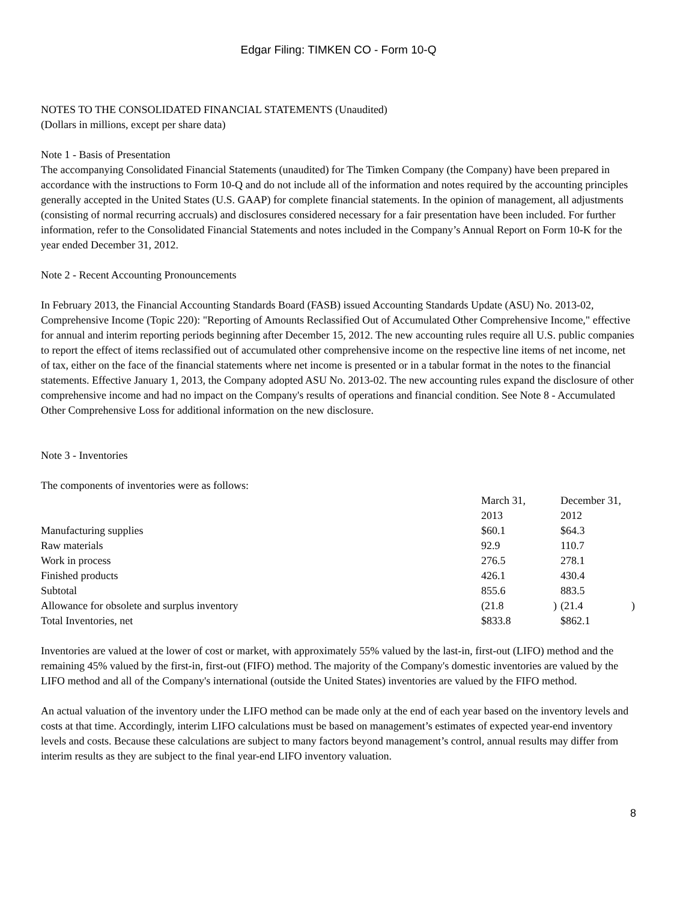Edgar Filing: TIMKEN CO - Form 10-Q
NOTES TO THE CONSOLIDATED FINANCIAL STATEMENTS (Unaudited)
(Dollars in millions, except per share data)
Note 1 - Basis of Presentation
The accompanying Consolidated Financial Statements (unaudited) for The Timken Company (the Company) have been prepared in accordance with the instructions to Form 10-Q and do not include all of the information and notes required by the accounting principles generally accepted in the United States (U.S. GAAP) for complete financial statements. In the opinion of management, all adjustments (consisting of normal recurring accruals) and disclosures considered necessary for a fair presentation have been included. For further information, refer to the Consolidated Financial Statements and notes included in the Company’s Annual Report on Form 10-K for the year ended December 31, 2012.
Note 2 - Recent Accounting Pronouncements
In February 2013, the Financial Accounting Standards Board (FASB) issued Accounting Standards Update (ASU) No. 2013-02, Comprehensive Income (Topic 220): "Reporting of Amounts Reclassified Out of Accumulated Other Comprehensive Income," effective for annual and interim reporting periods beginning after December 15, 2012. The new accounting rules require all U.S. public companies to report the effect of items reclassified out of accumulated other comprehensive income on the respective line items of net income, net of tax, either on the face of the financial statements where net income is presented or in a tabular format in the notes to the financial statements. Effective January 1, 2013, the Company adopted ASU No. 2013-02. The new accounting rules expand the disclosure of other comprehensive income and had no impact on the Company's results of operations and financial condition. See Note 8 - Accumulated Other Comprehensive Loss for additional information on the new disclosure.
Note 3 - Inventories
The components of inventories were as follows:
| | March 31, 2013 | | December 31, 2012 | |
| Manufacturing supplies | $60.1 | | $64.3 | |
| Raw materials | 92.9 | | 110.7 | |
| Work in process | 276.5 | | 278.1 | |
| Finished products | 426.1 | | 430.4 | |
| Subtotal | 855.6 | | 883.5 | |
| Allowance for obsolete and surplus inventory | (21.8 | ) | (21.4 | ) |
| Total Inventories, net | $833.8 | | $862.1 | |
Inventories are valued at the lower of cost or market, with approximately 55% valued by the last-in, first-out (LIFO) method and the remaining 45% valued by the first-in, first-out (FIFO) method. The majority of the Company's domestic inventories are valued by the LIFO method and all of the Company's international (outside the United States) inventories are valued by the FIFO method.
An actual valuation of the inventory under the LIFO method can be made only at the end of each year based on the inventory levels and costs at that time. Accordingly, interim LIFO calculations must be based on management’s estimates of expected year-end inventory levels and costs. Because these calculations are subject to many factors beyond management’s control, annual results may differ from interim results as they are subject to the final year-end LIFO inventory valuation.
8